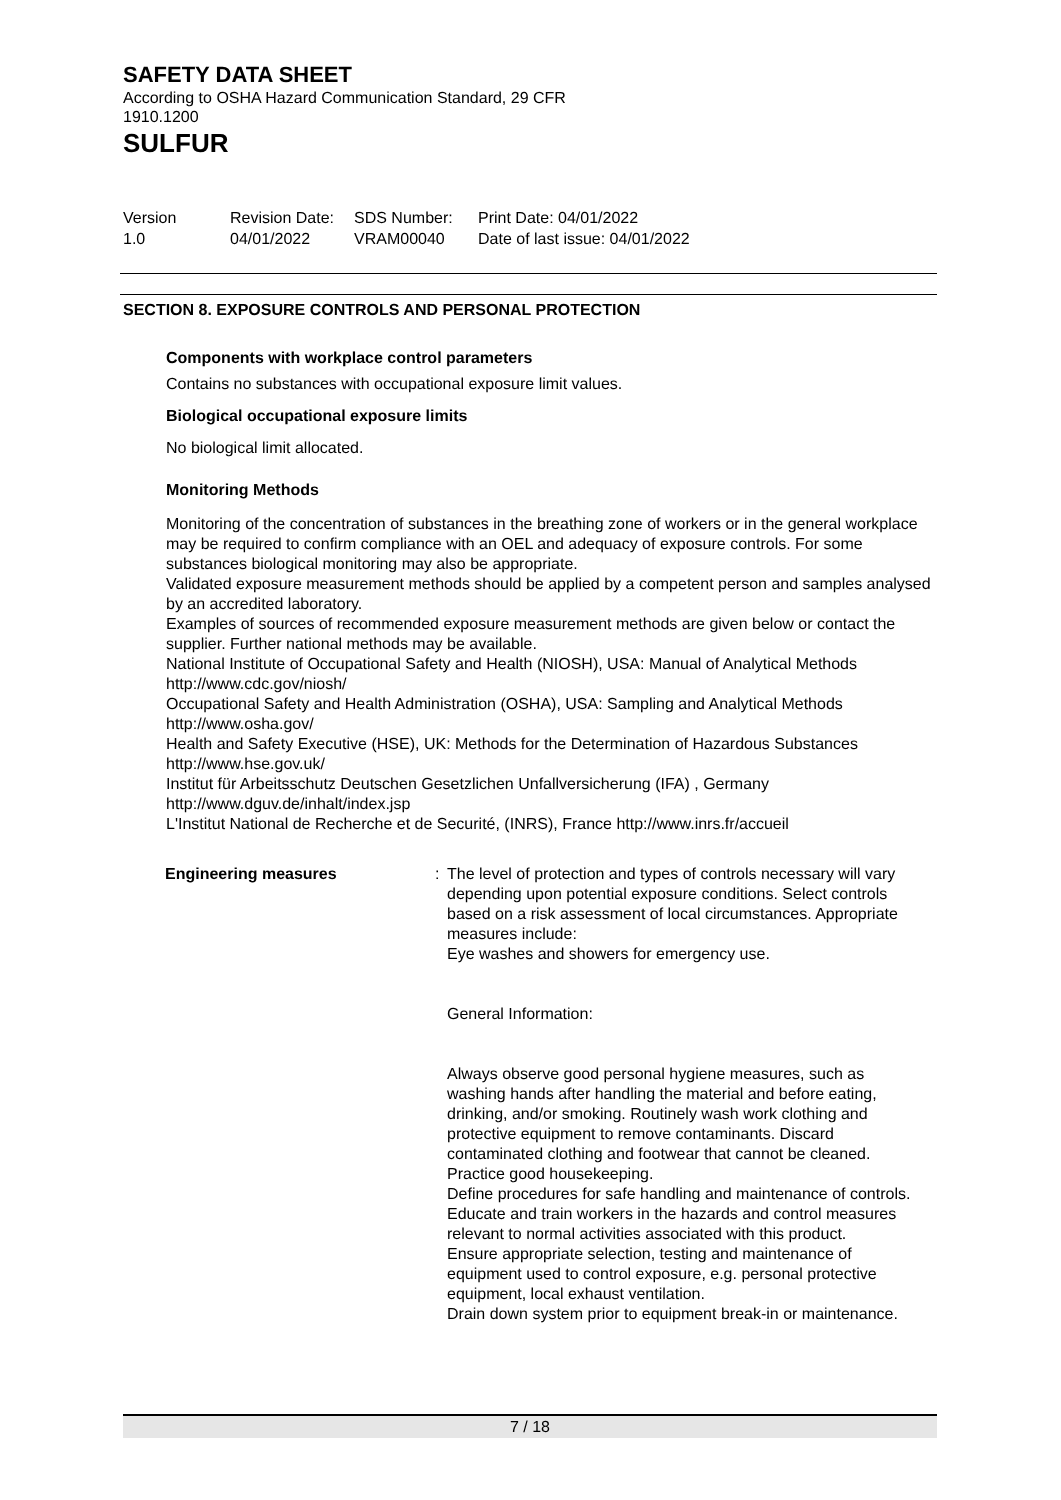SAFETY DATA SHEET
According to OSHA Hazard Communication Standard, 29 CFR 1910.1200
SULFUR
Version
1.0
Revision Date:
04/01/2022
SDS Number:
VRAM00040
Print Date: 04/01/2022
Date of last issue: 04/01/2022
SECTION 8. EXPOSURE CONTROLS AND PERSONAL PROTECTION
Components with workplace control parameters
Contains no substances with occupational exposure limit values.
Biological occupational exposure limits
No biological limit allocated.
Monitoring Methods
Monitoring of the concentration of substances in the breathing zone of workers or in the general workplace may be required to confirm compliance with an OEL and adequacy of exposure controls. For some substances biological monitoring may also be appropriate.
Validated exposure measurement methods should be applied by a competent person and samples analysed by an accredited laboratory.
Examples of sources of recommended exposure measurement methods are given below or contact the supplier. Further national methods may be available.
National Institute of Occupational Safety and Health (NIOSH), USA: Manual of Analytical Methods http://www.cdc.gov/niosh/
Occupational Safety and Health Administration (OSHA), USA: Sampling and Analytical Methods http://www.osha.gov/
Health and Safety Executive (HSE), UK: Methods for the Determination of Hazardous Substances http://www.hse.gov.uk/
Institut für Arbeitsschutz Deutschen Gesetzlichen Unfallversicherung (IFA) , Germany http://www.dguv.de/inhalt/index.jsp
L'Institut National de Recherche et de Securité, (INRS), France http://www.inrs.fr/accueil
Engineering measures : The level of protection and types of controls necessary will vary depending upon potential exposure conditions. Select controls based on a risk assessment of local circumstances. Appropriate measures include:
Eye washes and showers for emergency use.
General Information:
Always observe good personal hygiene measures, such as washing hands after handling the material and before eating, drinking, and/or smoking. Routinely wash work clothing and protective equipment to remove contaminants. Discard contaminated clothing and footwear that cannot be cleaned. Practice good housekeeping.
Define procedures for safe handling and maintenance of controls.
Educate and train workers in the hazards and control measures relevant to normal activities associated with this product.
Ensure appropriate selection, testing and maintenance of equipment used to control exposure, e.g. personal protective equipment, local exhaust ventilation.
Drain down system prior to equipment break-in or maintenance.
7 / 18